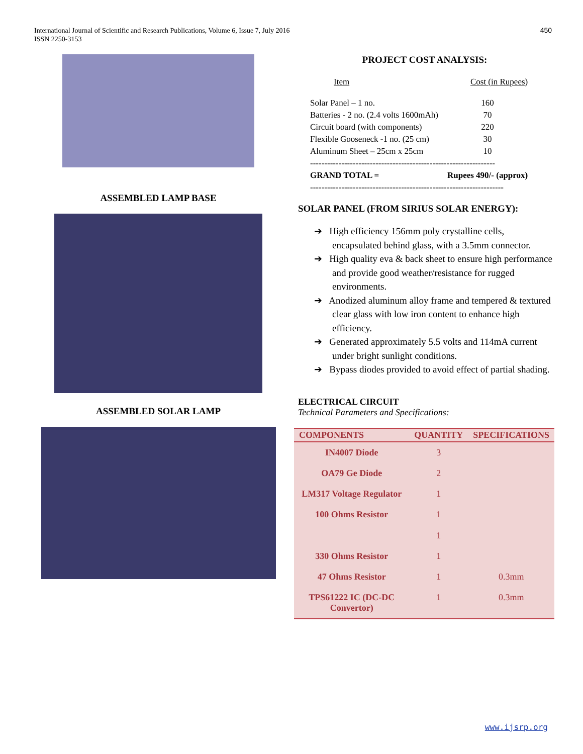International Journal of Scientific and Research Publications, Volume 6, Issue 7, July 2016
ISSN 2250-3153
450
ASSEMBLED LAMP BASE
ASSEMBLED SOLAR LAMP
PROJECT COST ANALYSIS:
| Item | Cost (in Rupees) |
| Solar Panel – 1 no. | 160 |
| Batteries - 2 no. (2.4 volts 1600mAh) | 70 |
| Circuit board (with components) | 220 |
| Flexible Gooseneck -1 no. (25 cm) | 30 |
| Aluminum Sheet – 25cm x 25cm | 10 |
| ----------------------------------------------------------------- | |
| GRAND TOTAL = | Rupees 490/- (approx) |
| -------------------------------------------------------------------- | |
SOLAR PANEL (FROM SIRIUS SOLAR ENERGY):
➔ High efficiency 156mm poly crystalline cells, encapsulated behind glass, with a 3.5mm connector.
➔ High quality eva & back sheet to ensure high performance and provide good weather/resistance for rugged environments.
➔ Anodized aluminum alloy frame and tempered & textured clear glass with low iron content to enhance high efficiency.
➔ Generated approximately 5.5 volts and 114mA current under bright sunlight conditions.
➔ Bypass diodes provided to avoid effect of partial shading.
ELECTRICAL CIRCUIT
Technical Parameters and Specifications:
| COMPONENTS | QUANTITY | SPECIFICATIONS |
| --- | --- | --- |
| IN4007 Diode | 3 | |
| OA79 Ge Diode | 2 | |
| LM317 Voltage Regulator | 1 | |
| 100 Ohms Resistor | 1 1 | |
| 330 Ohms Resistor | 1 | |
| 47 Ohms Resistor | 1 | 0.3mm |
| TPS61222 IC (DC-DC Convertor) | 1 | 0.3mm |
www.ijsrp.org